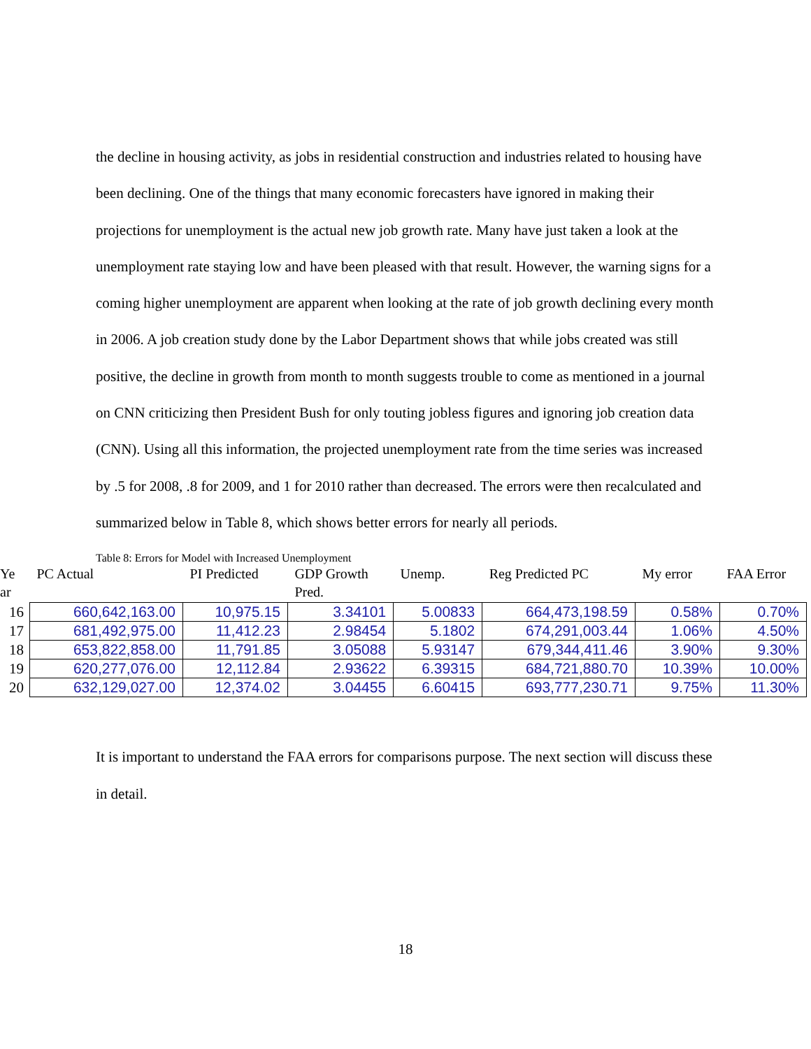the decline in housing activity, as jobs in residential construction and industries related to housing have been declining. One of the things that many economic forecasters have ignored in making their projections for unemployment is the actual new job growth rate. Many have just taken a look at the unemployment rate staying low and have been pleased with that result. However, the warning signs for a coming higher unemployment are apparent when looking at the rate of job growth declining every month in 2006. A job creation study done by the Labor Department shows that while jobs created was still positive, the decline in growth from month to month suggests trouble to come as mentioned in a journal on CNN criticizing then President Bush for only touting jobless figures and ignoring job creation data (CNN). Using all this information, the projected unemployment rate from the time series was increased by .5 for 2008, .8 for 2009, and 1 for 2010 rather than decreased. The errors were then recalculated and summarized below in Table 8, which shows better errors for nearly all periods.
Table 8: Errors for Model with Increased Unemployment
| Ye ar | PC Actual | PI Predicted | GDP Growth Pred. | Unemp. | Reg Predicted PC | My error | FAA Error |
| --- | --- | --- | --- | --- | --- | --- | --- |
| 16 | 660,642,163.00 | 10,975.15 | 3.34101 | 5.00833 | 664,473,198.59 | 0.58% | 0.70% |
| 17 | 681,492,975.00 | 11,412.23 | 2.98454 | 5.1802 | 674,291,003.44 | 1.06% | 4.50% |
| 18 | 653,822,858.00 | 11,791.85 | 3.05088 | 5.93147 | 679,344,411.46 | 3.90% | 9.30% |
| 19 | 620,277,076.00 | 12,112.84 | 2.93622 | 6.39315 | 684,721,880.70 | 10.39% | 10.00% |
| 20 | 632,129,027.00 | 12,374.02 | 3.04455 | 6.60415 | 693,777,230.71 | 9.75% | 11.30% |
It is important to understand the FAA errors for comparisons purpose. The next section will discuss these in detail.
18